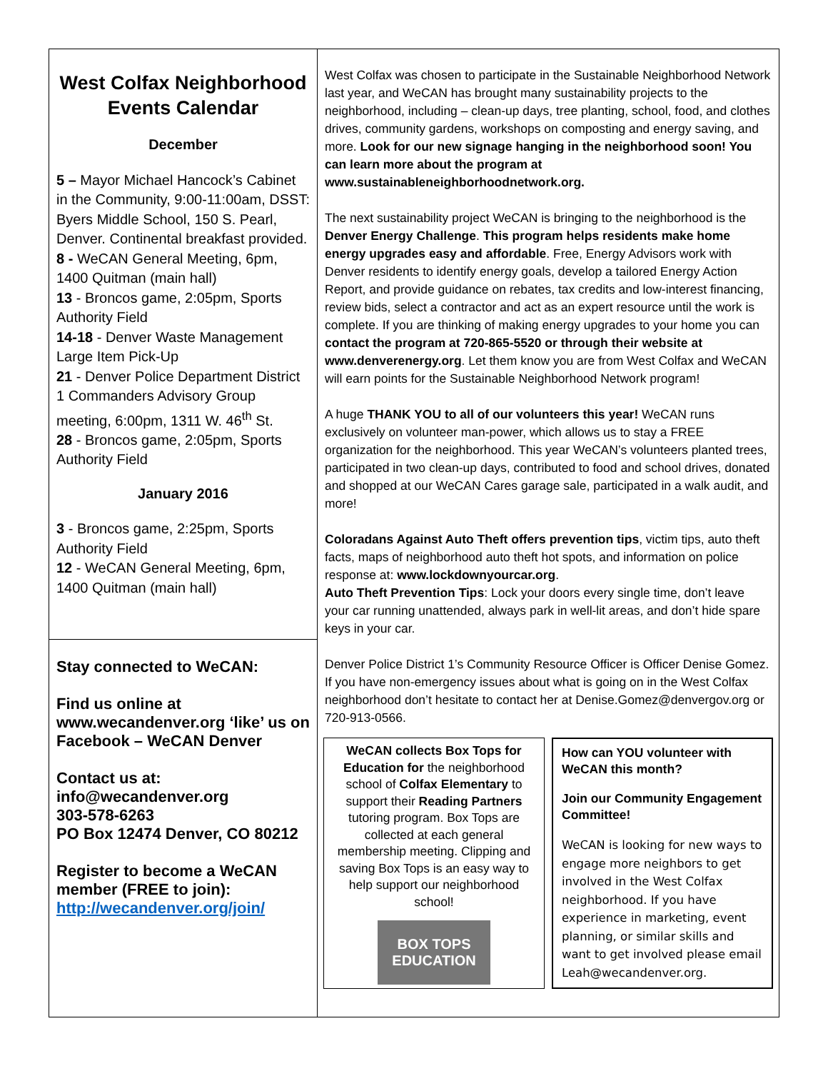West Colfax Neighborhood Events Calendar
December
5 – Mayor Michael Hancock’s Cabinet in the Community, 9:00-11:00am, DSST: Byers Middle School, 150 S. Pearl, Denver. Continental breakfast provided.
8 - WeCAN General Meeting, 6pm, 1400 Quitman (main hall)
13 - Broncos game, 2:05pm, Sports Authority Field
14-18 - Denver Waste Management Large Item Pick-Up
21 - Denver Police Department District 1 Commanders Advisory Group meeting, 6:00pm, 1311 W. 46<sup>th</sup> St.
28 - Broncos game, 2:05pm, Sports Authority Field
January 2016
3 - Broncos game, 2:25pm, Sports Authority Field
12 - WeCAN General Meeting, 6pm, 1400 Quitman (main hall)
Stay connected to WeCAN:
Find us online at www.wecandenver.org ‘like’ us on Facebook – WeCAN Denver
Contact us at:
info@wecandenver.org
303-578-6263
PO Box 12474 Denver, CO 80212
Register to become a WeCAN member (FREE to join): http://wecandenver.org/join/
West Colfax was chosen to participate in the Sustainable Neighborhood Network last year, and WeCAN has brought many sustainability projects to the neighborhood, including – clean-up days, tree planting, school, food, and clothes drives, community gardens, workshops on composting and energy saving, and more. Look for our new signage hanging in the neighborhood soon! You can learn more about the program at www.sustainableneighborhoodnetwork.org.
The next sustainability project WeCAN is bringing to the neighborhood is the Denver Energy Challenge. This program helps residents make home energy upgrades easy and affordable. Free, Energy Advisors work with Denver residents to identify energy goals, develop a tailored Energy Action Report, and provide guidance on rebates, tax credits and low-interest financing, review bids, select a contractor and act as an expert resource until the work is complete. If you are thinking of making energy upgrades to your home you can contact the program at 720-865-5520 or through their website at www.denverenergy.org. Let them know you are from West Colfax and WeCAN will earn points for the Sustainable Neighborhood Network program!
A huge THANK YOU to all of our volunteers this year! WeCAN runs exclusively on volunteer man-power, which allows us to stay a FREE organization for the neighborhood. This year WeCAN’s volunteers planted trees, participated in two clean-up days, contributed to food and school drives, donated and shopped at our WeCAN Cares garage sale, participated in a walk audit, and more!
Coloradans Against Auto Theft offers prevention tips, victim tips, auto theft facts, maps of neighborhood auto theft hot spots, and information on police response at: www.lockdownyourcar.org.
Auto Theft Prevention Tips: Lock your doors every single time, don’t leave your car running unattended, always park in well-lit areas, and don’t hide spare keys in your car.
Denver Police District 1’s Community Resource Officer is Officer Denise Gomez. If you have non-emergency issues about what is going on in the West Colfax neighborhood don’t hesitate to contact her at Denise.Gomez@denvergov.org or 720-913-0566.
WeCAN collects Box Tops for Education for the neighborhood school of Colfax Elementary to support their Reading Partners tutoring program. Box Tops are collected at each general membership meeting. Clipping and saving Box Tops is an easy way to help support our neighborhood school!
BOX TOPS EDUCATION
How can YOU volunteer with WeCAN this month?
Join our Community Engagement Committee!
WeCAN is looking for new ways to engage more neighbors to get involved in the West Colfax neighborhood. If you have experience in marketing, event planning, or similar skills and want to get involved please email Leah@wecandenver.org.